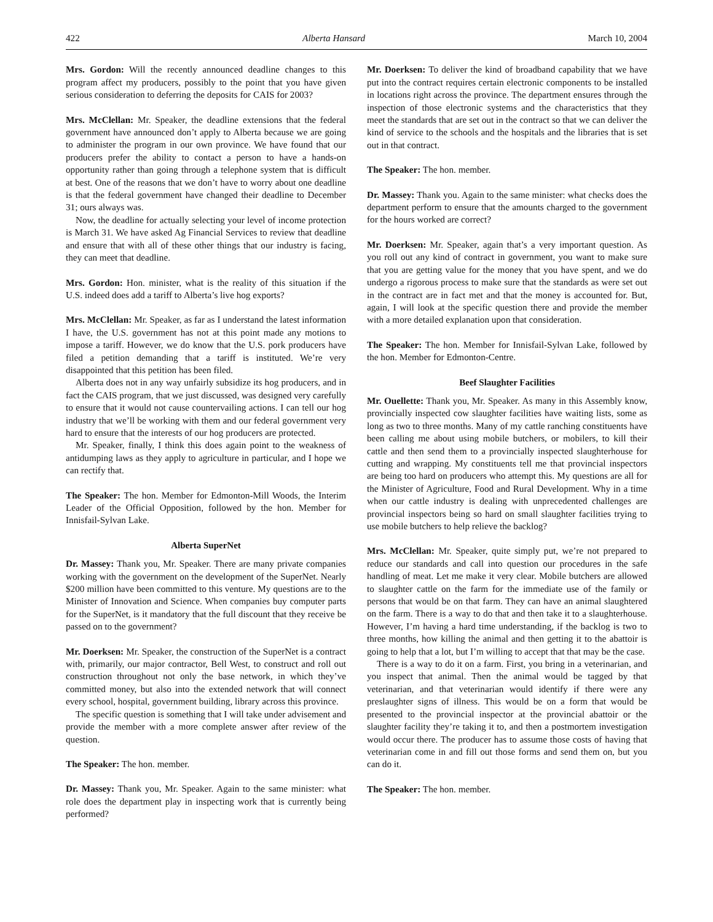422 Alberta Hansard March 10, 2004
Mrs. Gordon: Will the recently announced deadline changes to this program affect my producers, possibly to the point that you have given serious consideration to deferring the deposits for CAIS for 2003?
Mrs. McClellan: Mr. Speaker, the deadline extensions that the federal government have announced don’t apply to Alberta because we are going to administer the program in our own province. We have found that our producers prefer the ability to contact a person to have a hands-on opportunity rather than going through a telephone system that is difficult at best. One of the reasons that we don’t have to worry about one deadline is that the federal government have changed their deadline to December 31; ours always was.
Now, the deadline for actually selecting your level of income protection is March 31. We have asked Ag Financial Services to review that deadline and ensure that with all of these other things that our industry is facing, they can meet that deadline.
Mrs. Gordon: Hon. minister, what is the reality of this situation if the U.S. indeed does add a tariff to Alberta’s live hog exports?
Mrs. McClellan: Mr. Speaker, as far as I understand the latest information I have, the U.S. government has not at this point made any motions to impose a tariff. However, we do know that the U.S. pork producers have filed a petition demanding that a tariff is instituted. We’re very disappointed that this petition has been filed.
Alberta does not in any way unfairly subsidize its hog producers, and in fact the CAIS program, that we just discussed, was designed very carefully to ensure that it would not cause countervailing actions. I can tell our hog industry that we’ll be working with them and our federal government very hard to ensure that the interests of our hog producers are protected.
Mr. Speaker, finally, I think this does again point to the weakness of antidumping laws as they apply to agriculture in particular, and I hope we can rectify that.
The Speaker: The hon. Member for Edmonton-Mill Woods, the Interim Leader of the Official Opposition, followed by the hon. Member for Innisfail-Sylvan Lake.
Alberta SuperNet
Dr. Massey: Thank you, Mr. Speaker. There are many private companies working with the government on the development of the SuperNet. Nearly $200 million have been committed to this venture. My questions are to the Minister of Innovation and Science. When companies buy computer parts for the SuperNet, is it mandatory that the full discount that they receive be passed on to the government?
Mr. Doerksen: Mr. Speaker, the construction of the SuperNet is a contract with, primarily, our major contractor, Bell West, to construct and roll out construction throughout not only the base network, in which they’ve committed money, but also into the extended network that will connect every school, hospital, government building, library across this province.
The specific question is something that I will take under advisement and provide the member with a more complete answer after review of the question.
The Speaker: The hon. member.
Dr. Massey: Thank you, Mr. Speaker. Again to the same minister: what role does the department play in inspecting work that is currently being performed?
Mr. Doerksen: To deliver the kind of broadband capability that we have put into the contract requires certain electronic components to be installed in locations right across the province. The department ensures through the inspection of those electronic systems and the characteristics that they meet the standards that are set out in the contract so that we can deliver the kind of service to the schools and the hospitals and the libraries that is set out in that contract.
The Speaker: The hon. member.
Dr. Massey: Thank you. Again to the same minister: what checks does the department perform to ensure that the amounts charged to the government for the hours worked are correct?
Mr. Doerksen: Mr. Speaker, again that’s a very important question. As you roll out any kind of contract in government, you want to make sure that you are getting value for the money that you have spent, and we do undergo a rigorous process to make sure that the standards as were set out in the contract are in fact met and that the money is accounted for. But, again, I will look at the specific question there and provide the member with a more detailed explanation upon that consideration.
The Speaker: The hon. Member for Innisfail-Sylvan Lake, followed by the hon. Member for Edmonton-Centre.
Beef Slaughter Facilities
Mr. Ouellette: Thank you, Mr. Speaker. As many in this Assembly know, provincially inspected cow slaughter facilities have waiting lists, some as long as two to three months. Many of my cattle ranching constituents have been calling me about using mobile butchers, or mobilers, to kill their cattle and then send them to a provincially inspected slaughterhouse for cutting and wrapping. My constituents tell me that provincial inspectors are being too hard on producers who attempt this. My questions are all for the Minister of Agriculture, Food and Rural Development. Why in a time when our cattle industry is dealing with unprecedented challenges are provincial inspectors being so hard on small slaughter facilities trying to use mobile butchers to help relieve the backlog?
Mrs. McClellan: Mr. Speaker, quite simply put, we’re not prepared to reduce our standards and call into question our procedures in the safe handling of meat. Let me make it very clear. Mobile butchers are allowed to slaughter cattle on the farm for the immediate use of the family or persons that would be on that farm. They can have an animal slaughtered on the farm. There is a way to do that and then take it to a slaughterhouse. However, I’m having a hard time understanding, if the backlog is two to three months, how killing the animal and then getting it to the abattoir is going to help that a lot, but I’m willing to accept that that may be the case.
There is a way to do it on a farm. First, you bring in a veterinarian, and you inspect that animal. Then the animal would be tagged by that veterinarian, and that veterinarian would identify if there were any preslaughter signs of illness. This would be on a form that would be presented to the provincial inspector at the provincial abattoir or the slaughter facility they’re taking it to, and then a postmortem investigation would occur there. The producer has to assume those costs of having that veterinarian come in and fill out those forms and send them on, but you can do it.
The Speaker: The hon. member.